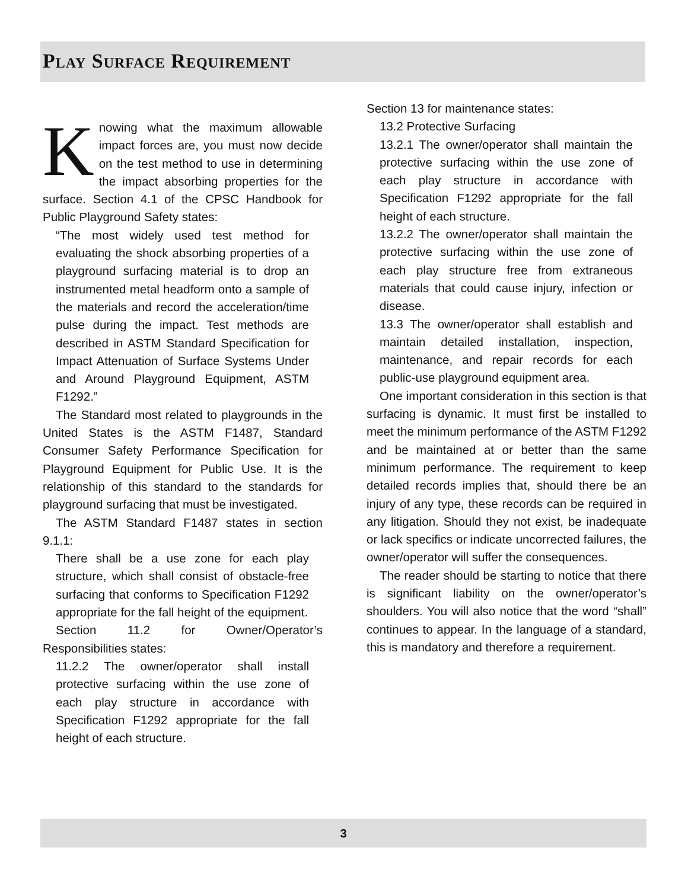Play Surface Requirement
Knowing what the maximum allowable impact forces are, you must now decide on the test method to use in determining the impact absorbing properties for the surface. Section 4.1 of the CPSC Handbook for Public Playground Safety states:
“The most widely used test method for evaluating the shock absorbing properties of a playground surfacing material is to drop an instrumented metal headform onto a sample of the materials and record the acceleration/time pulse during the impact. Test methods are described in ASTM Standard Specification for Impact Attenuation of Surface Systems Under and Around Playground Equipment, ASTM F1292.”
The Standard most related to playgrounds in the United States is the ASTM F1487, Standard Consumer Safety Performance Specification for Playground Equipment for Public Use. It is the relationship of this standard to the standards for playground surfacing that must be investigated.
The ASTM Standard F1487 states in section 9.1.1:
There shall be a use zone for each play structure, which shall consist of obstacle-free surfacing that conforms to Specification F1292 appropriate for the fall height of the equipment.
Section 11.2 for Owner/Operator’s Responsibilities states:
11.2.2 The owner/operator shall install protective surfacing within the use zone of each play structure in accordance with Specification F1292 appropriate for the fall height of each structure.
Section 13 for maintenance states:
13.2 Protective Surfacing
13.2.1 The owner/operator shall maintain the protective surfacing within the use zone of each play structure in accordance with Specification F1292 appropriate for the fall height of each structure.
13.2.2 The owner/operator shall maintain the protective surfacing within the use zone of each play structure free from extraneous materials that could cause injury, infection or disease.
13.3 The owner/operator shall establish and maintain detailed installation, inspection, maintenance, and repair records for each public-use playground equipment area.
One important consideration in this section is that surfacing is dynamic. It must first be installed to meet the minimum performance of the ASTM F1292 and be maintained at or better than the same minimum performance. The requirement to keep detailed records implies that, should there be an injury of any type, these records can be required in any litigation. Should they not exist, be inadequate or lack specifics or indicate uncorrected failures, the owner/operator will suffer the consequences.
The reader should be starting to notice that there is significant liability on the owner/operator’s shoulders. You will also notice that the word “shall” continues to appear. In the language of a standard, this is mandatory and therefore a requirement.
3